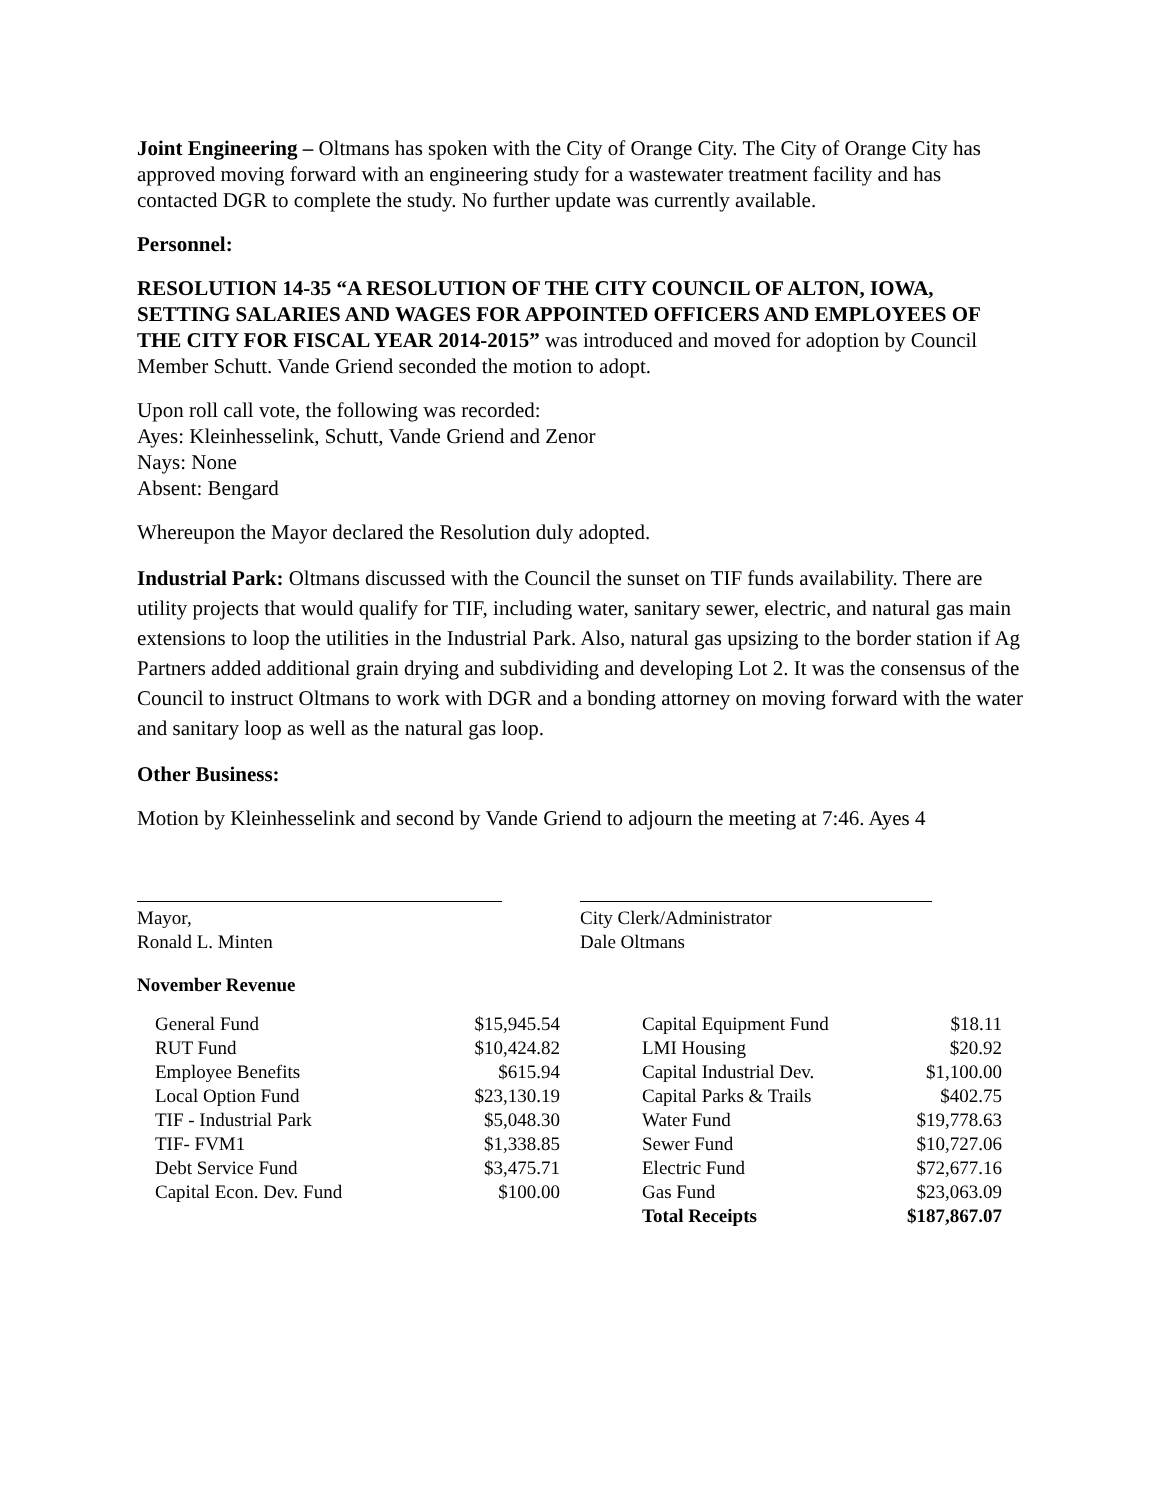Joint Engineering – Oltmans has spoken with the City of Orange City. The City of Orange City has approved moving forward with an engineering study for a wastewater treatment facility and has contacted DGR to complete the study. No further update was currently available.
Personnel:
RESOLUTION 14-35 “A RESOLUTION OF THE CITY COUNCIL OF ALTON, IOWA, SETTING SALARIES AND WAGES FOR APPOINTED OFFICERS AND EMPLOYEES OF THE CITY FOR FISCAL YEAR 2014-2015” was introduced and moved for adoption by Council Member Schutt. Vande Griend seconded the motion to adopt.
Upon roll call vote, the following was recorded:
Ayes: Kleinhesselink, Schutt, Vande Griend and Zenor
Nays: None
Absent: Bengard
Whereupon the Mayor declared the Resolution duly adopted.
Industrial Park: Oltmans discussed with the Council the sunset on TIF funds availability. There are utility projects that would qualify for TIF, including water, sanitary sewer, electric, and natural gas main extensions to loop the utilities in the Industrial Park. Also, natural gas upsizing to the border station if Ag Partners added additional grain drying and subdividing and developing Lot 2. It was the consensus of the Council to instruct Oltmans to work with DGR and a bonding attorney on moving forward with the water and sanitary loop as well as the natural gas loop.
Other Business:
Motion by Kleinhesselink and second by Vande Griend to adjourn the meeting at 7:46. Ayes 4
Mayor,
Ronald L. Minten
City Clerk/Administrator
Dale Oltmans
November Revenue
| General Fund | $15,945.54 | | Capital Equipment Fund | $18.11 |
| RUT Fund | $10,424.82 | | LMI Housing | $20.92 |
| Employee Benefits | $615.94 | | Capital Industrial Dev. | $1,100.00 |
| Local Option Fund | $23,130.19 | | Capital Parks & Trails | $402.75 |
| TIF - Industrial Park | $5,048.30 | | Water Fund | $19,778.63 |
| TIF- FVM1 | $1,338.85 | | Sewer Fund | $10,727.06 |
| Debt Service Fund | $3,475.71 | | Electric Fund | $72,677.16 |
| Capital Econ. Dev. Fund | $100.00 | | Gas Fund | $23,063.09 |
| | | | Total Receipts | $187,867.07 |